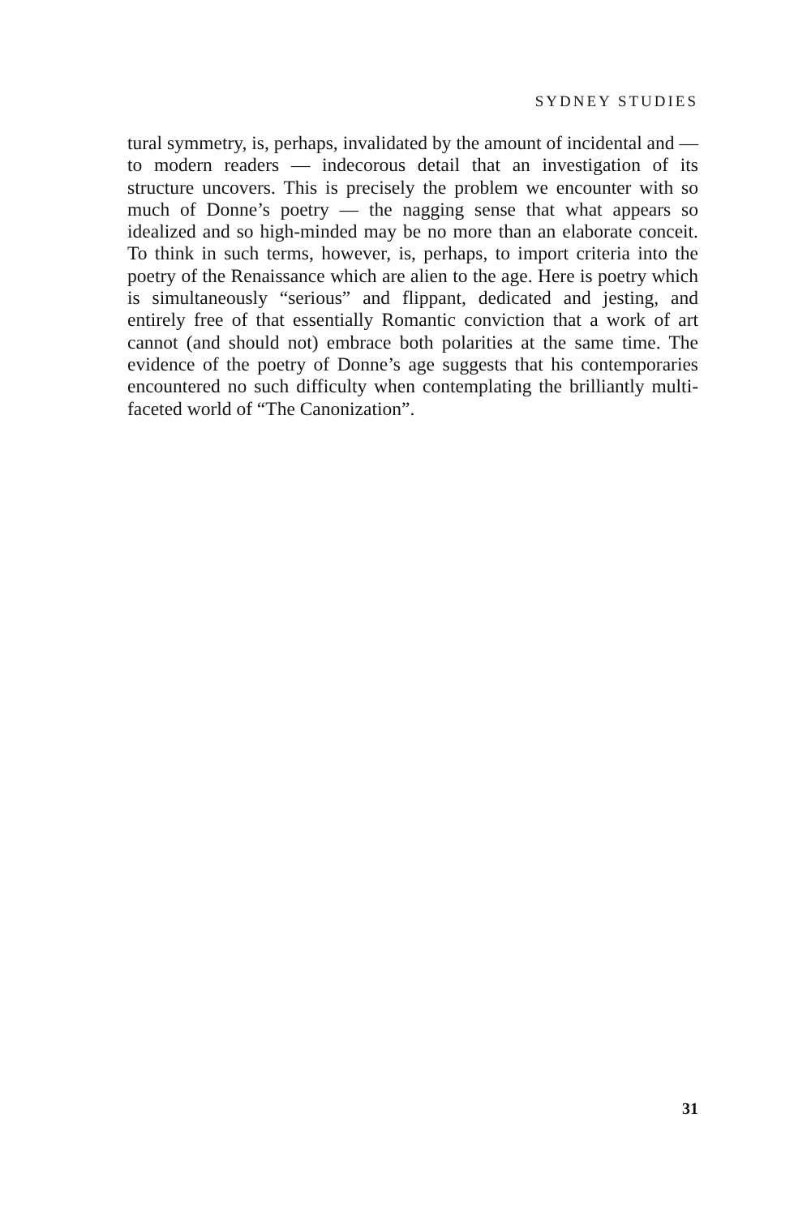SYDNEY STUDIES
tural symmetry, is, perhaps, invalidated by the amount of incidental and — to modern readers — indecorous detail that an investigation of its structure uncovers. This is precisely the problem we encounter with so much of Donne’s poetry — the nagging sense that what appears so idealized and so high-minded may be no more than an elaborate conceit. To think in such terms, however, is, perhaps, to import criteria into the poetry of the Renaissance which are alien to the age. Here is poetry which is simultaneously “serious” and flippant, dedicated and jesting, and entirely free of that essentially Romantic conviction that a work of art cannot (and should not) embrace both polarities at the same time. The evidence of the poetry of Donne’s age suggests that his contemporaries encountered no such difficulty when contemplating the brilliantly multi-faceted world of “The Canonization”.
31